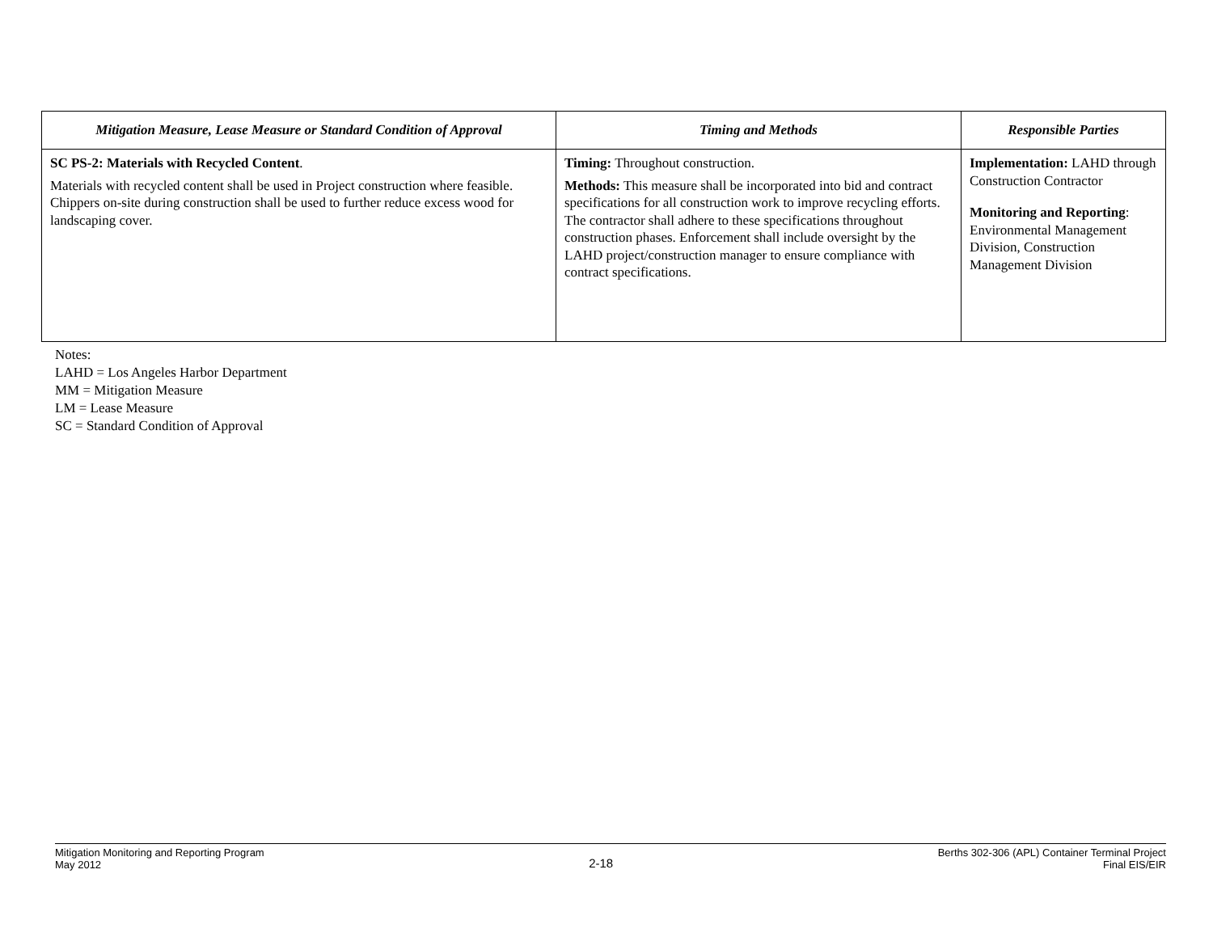| Mitigation Measure, Lease Measure or Standard Condition of Approval | Timing and Methods | Responsible Parties |
| --- | --- | --- |
| SC PS-2: Materials with Recycled Content . Materials with recycled content shall be used in Project construction where feasible. Chippers on-site during construction shall be used to further reduce excess wood for landscaping cover. | Timing: Throughout construction. Methods: This measure shall be incorporated into bid and contract specifications for all construction work to improve recycling efforts. The contractor shall adhere to these specifications throughout construction phases. Enforcement shall include oversight by the LAHD project/construction manager to ensure compliance with contract specifications. | Implementation: LAHD through Construction Contractor Monitoring and Reporting : Environmental Management Division, Construction Management Division |
Notes:
LAHD = Los Angeles Harbor Department
MM = Mitigation Measure
LM = Lease Measure
SC = Standard Condition of Approval
Mitigation Monitoring and Reporting Program
May 2012
2-18
Berths 302-306 (APL) Container Terminal Project
Final EIS/EIR